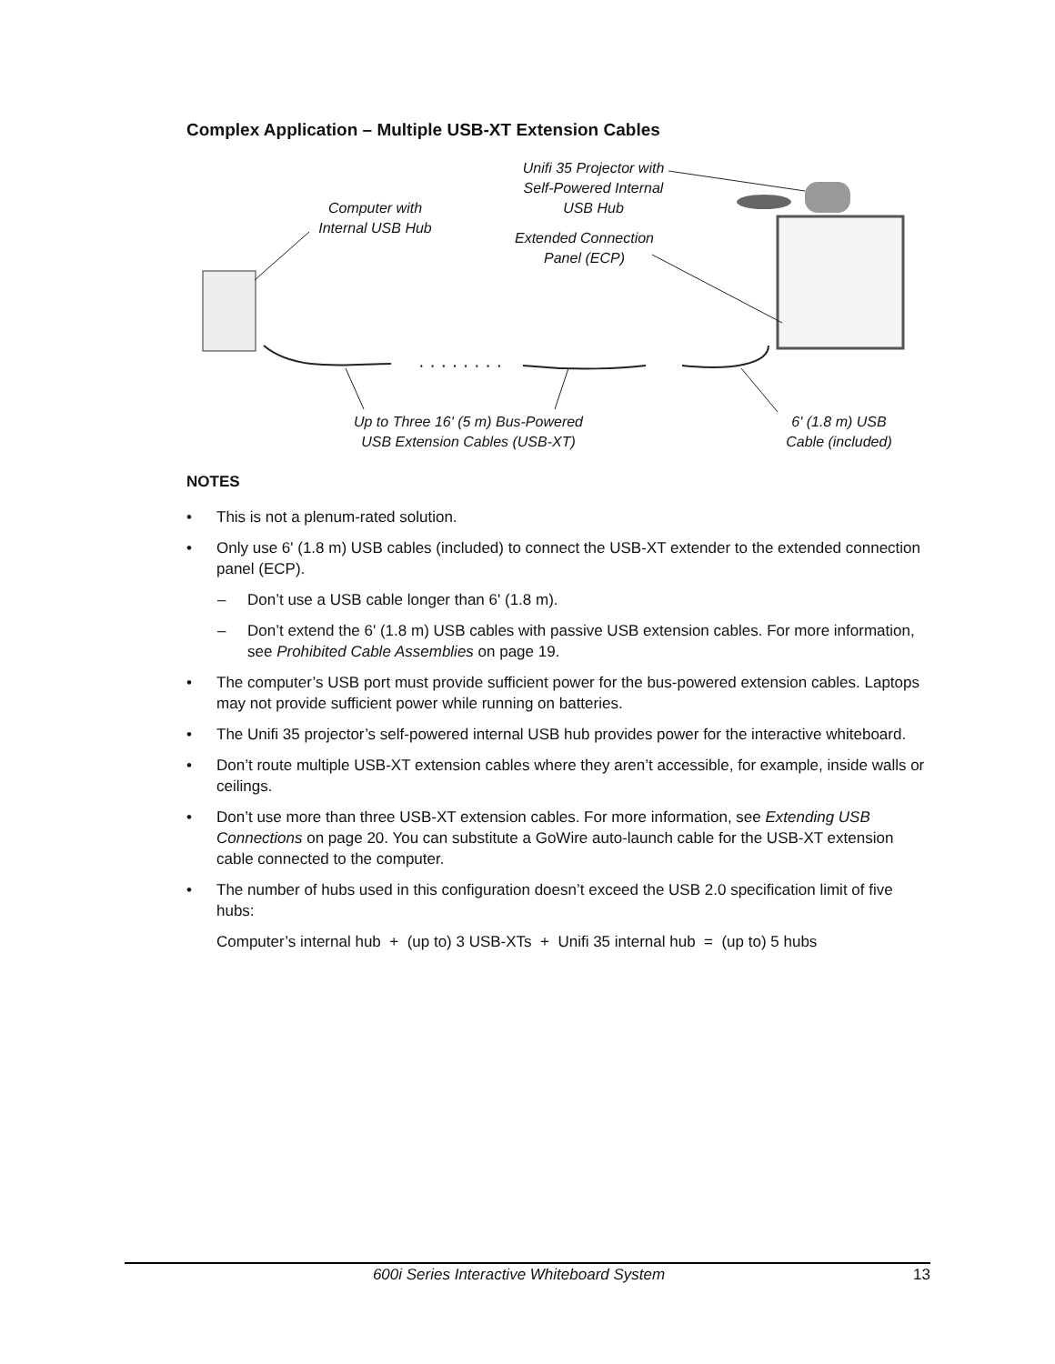Complex Application – Multiple USB-XT Extension Cables
· · · · · · · ·
Computer with
Internal USB Hub
Unifi 35 Projector with
Self-Powered Internal
USB Hub
Extended Connection
Panel (ECP)
Up to Three 16' (5 m) Bus-Powered
USB Extension Cables (USB-XT)
6' (1.8 m) USB
Cable (included)
NOTES
• This is not a plenum-rated solution.
• Only use 6' (1.8 m) USB cables (included) to connect the USB-XT extender to the extended connection panel (ECP).
– Don’t use a USB cable longer than 6' (1.8 m).
– Don’t extend the 6' (1.8 m) USB cables with passive USB extension cables. For more information, see Prohibited Cable Assemblies on page 19.
• The computer’s USB port must provide sufficient power for the bus-powered extension cables. Laptops may not provide sufficient power while running on batteries.
• The Unifi 35 projector’s self-powered internal USB hub provides power for the interactive whiteboard.
• Don’t route multiple USB-XT extension cables where they aren’t accessible, for example, inside walls or ceilings.
• Don’t use more than three USB-XT extension cables. For more information, see Extending USB Connections on page 20. You can substitute a GoWire auto-launch cable for the USB-XT extension cable connected to the computer.
• The number of hubs used in this configuration doesn’t exceed the USB 2.0 specification limit of five hubs:
Computer’s internal hub + (up to) 3 USB-XTs + Unifi 35 internal hub = (up to) 5 hubs
600i Series Interactive Whiteboard System 13